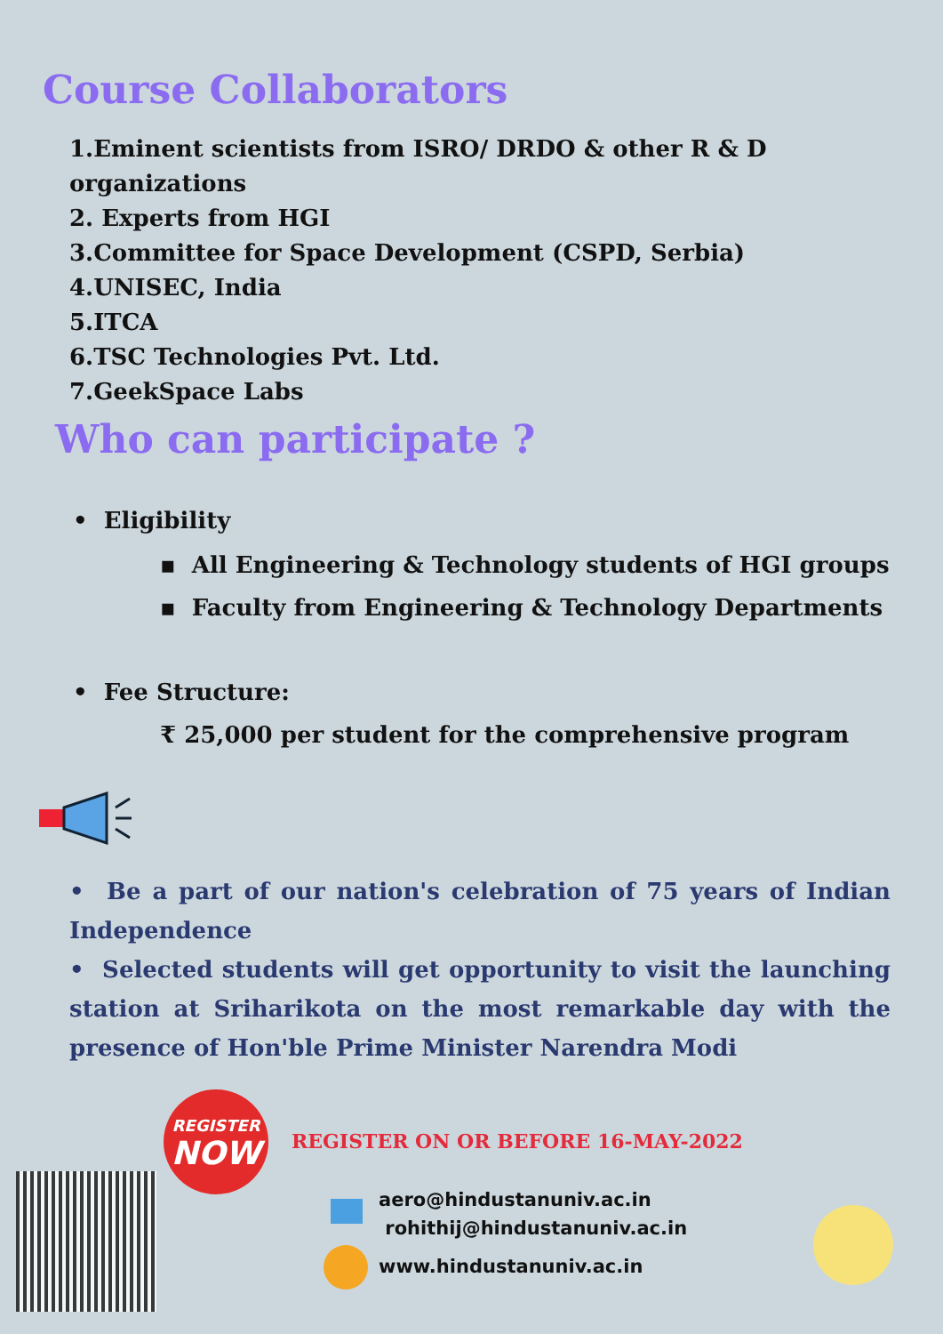Course Collaborators
1.Eminent scientists from ISRO/ DRDO & other R & D organizations
2. Experts from HGI
3.Committee for Space Development (CSPD, Serbia)
4.UNISEC, India
5.ITCA
6.TSC Technologies Pvt. Ltd.
7.GeekSpace Labs
Who can participate ?
• Eligibility
▪ All Engineering & Technology students of HGI groups
▪ Faculty from Engineering & Technology Departments
• Fee Structure:
₹ 25,000 per student for the comprehensive program
• Be a part of our nation's celebration of 75 years of Indian Independence
• Selected students will get opportunity to visit the launching station at Sriharikota on the most remarkable day with the presence of Hon'ble Prime Minister Narendra Modi
REGISTER
NOW
REGISTER ON OR BEFORE 16-MAY-2022
aero@hindustanuniv.ac.in
rohithij@hindustanuniv.ac.in
www.hindustanuniv.ac.in